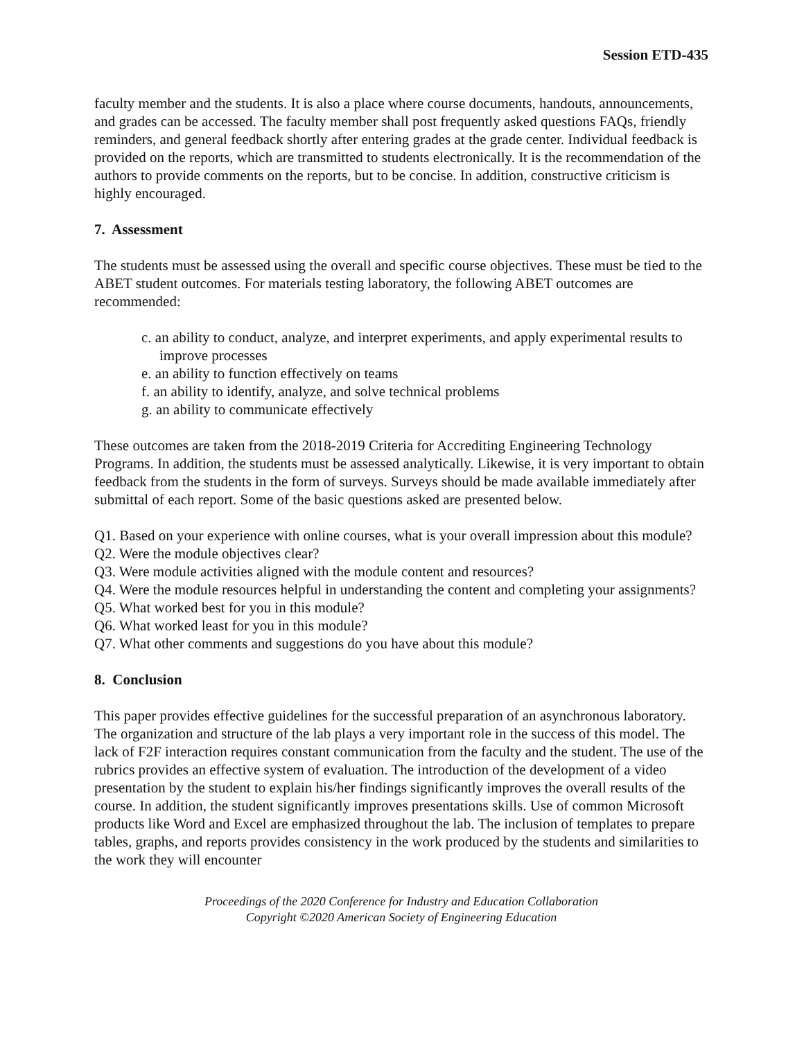Session ETD-435
faculty member and the students. It is also a place where course documents, handouts, announcements, and grades can be accessed. The faculty member shall post frequently asked questions FAQs, friendly reminders, and general feedback shortly after entering grades at the grade center. Individual feedback is provided on the reports, which are transmitted to students electronically. It is the recommendation of the authors to provide comments on the reports, but to be concise. In addition, constructive criticism is highly encouraged.
7. Assessment
The students must be assessed using the overall and specific course objectives. These must be tied to the ABET student outcomes. For materials testing laboratory, the following ABET outcomes are recommended:
c. an ability to conduct, analyze, and interpret experiments, and apply experimental results to improve processes
e. an ability to function effectively on teams
f. an ability to identify, analyze, and solve technical problems
g. an ability to communicate effectively
These outcomes are taken from the 2018-2019 Criteria for Accrediting Engineering Technology Programs. In addition, the students must be assessed analytically. Likewise, it is very important to obtain feedback from the students in the form of surveys. Surveys should be made available immediately after submittal of each report. Some of the basic questions asked are presented below.
Q1. Based on your experience with online courses, what is your overall impression about this module?
Q2. Were the module objectives clear?
Q3. Were module activities aligned with the module content and resources?
Q4. Were the module resources helpful in understanding the content and completing your assignments?
Q5. What worked best for you in this module?
Q6. What worked least for you in this module?
Q7. What other comments and suggestions do you have about this module?
8. Conclusion
This paper provides effective guidelines for the successful preparation of an asynchronous laboratory. The organization and structure of the lab plays a very important role in the success of this model. The lack of F2F interaction requires constant communication from the faculty and the student. The use of the rubrics provides an effective system of evaluation. The introduction of the development of a video presentation by the student to explain his/her findings significantly improves the overall results of the course. In addition, the student significantly improves presentations skills. Use of common Microsoft products like Word and Excel are emphasized throughout the lab. The inclusion of templates to prepare tables, graphs, and reports provides consistency in the work produced by the students and similarities to the work they will encounter
Proceedings of the 2020 Conference for Industry and Education Collaboration
Copyright ©2020 American Society of Engineering Education